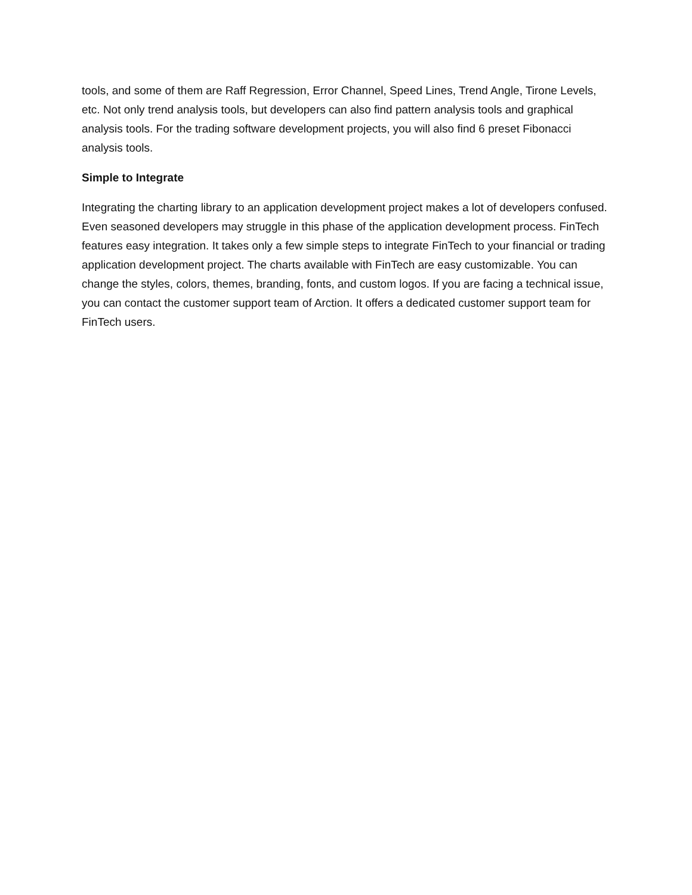tools, and some of them are Raff Regression, Error Channel, Speed Lines, Trend Angle, Tirone Levels, etc. Not only trend analysis tools, but developers can also find pattern analysis tools and graphical analysis tools. For the trading software development projects, you will also find 6 preset Fibonacci analysis tools.
Simple to Integrate
Integrating the charting library to an application development project makes a lot of developers confused. Even seasoned developers may struggle in this phase of the application development process. FinTech features easy integration. It takes only a few simple steps to integrate FinTech to your financial or trading application development project. The charts available with FinTech are easy customizable. You can change the styles, colors, themes, branding, fonts, and custom logos. If you are facing a technical issue, you can contact the customer support team of Arction. It offers a dedicated customer support team for FinTech users.